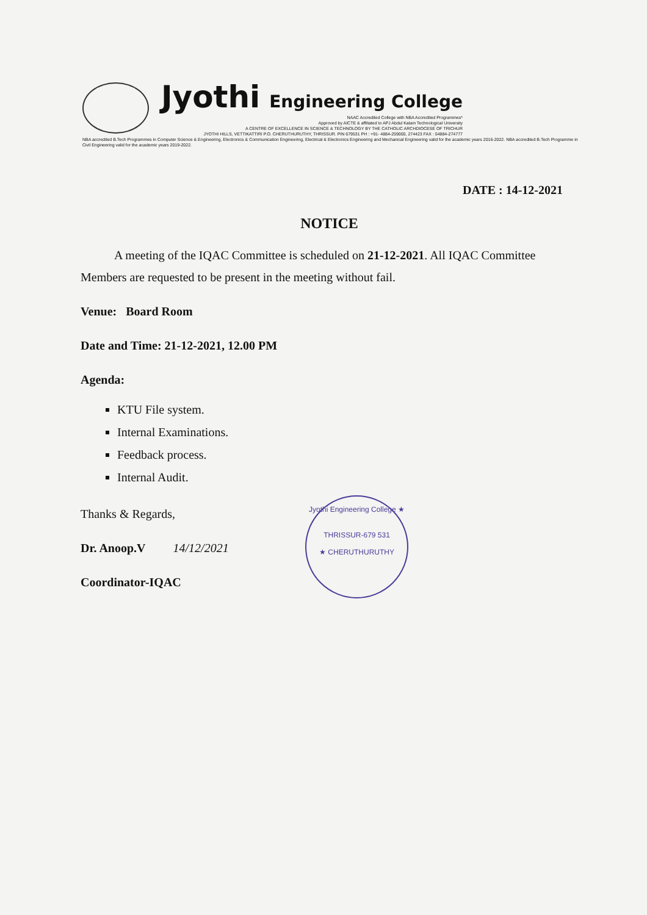Jyothi Engineering College
NAAC Accredited College with NBA Accredited Programmes*
Approved by AICTE & affiliated to APJ Abdul Kalam Technological University
A CENTRE OF EXCELLENCE IN SCIENCE & TECHNOLOGY BY THE CATHOLIC ARCHDIOCESE OF TRICHUR
JYOTHI HILLS, VETTIKATTIRI P.O. CHERUTHURUTHY, THRISSUR. PIN 679531 PH : +91- 4884-259000, 274423 FAX : 04884-274777
NBA accredited B.Tech Programmes in Computer Science & Engineering, Electronics & Communication Engineering, Electrical & Electronics Engineering and Mechanical Engineering valid for the academic years 2016-2022. NBA accredited B.Tech Programme in Civil Engineering valid for the academic years 2019-2022.
DATE : 14-12-2021
NOTICE
A meeting of the IQAC Committee is scheduled on 21-12-2021. All IQAC Committee Members are requested to be present in the meeting without fail.
Venue: Board Room
Date and Time: 21-12-2021, 12.00 PM
Agenda:
KTU File system.
Internal Examinations.
Feedback process.
Internal Audit.
Thanks & Regards,
Dr. Anoop.V 14/12/2021
Coordinator-IQAC
Jyothi Engineering College ★
THRISSUR-679 531
★ CHERUTHURUTHY